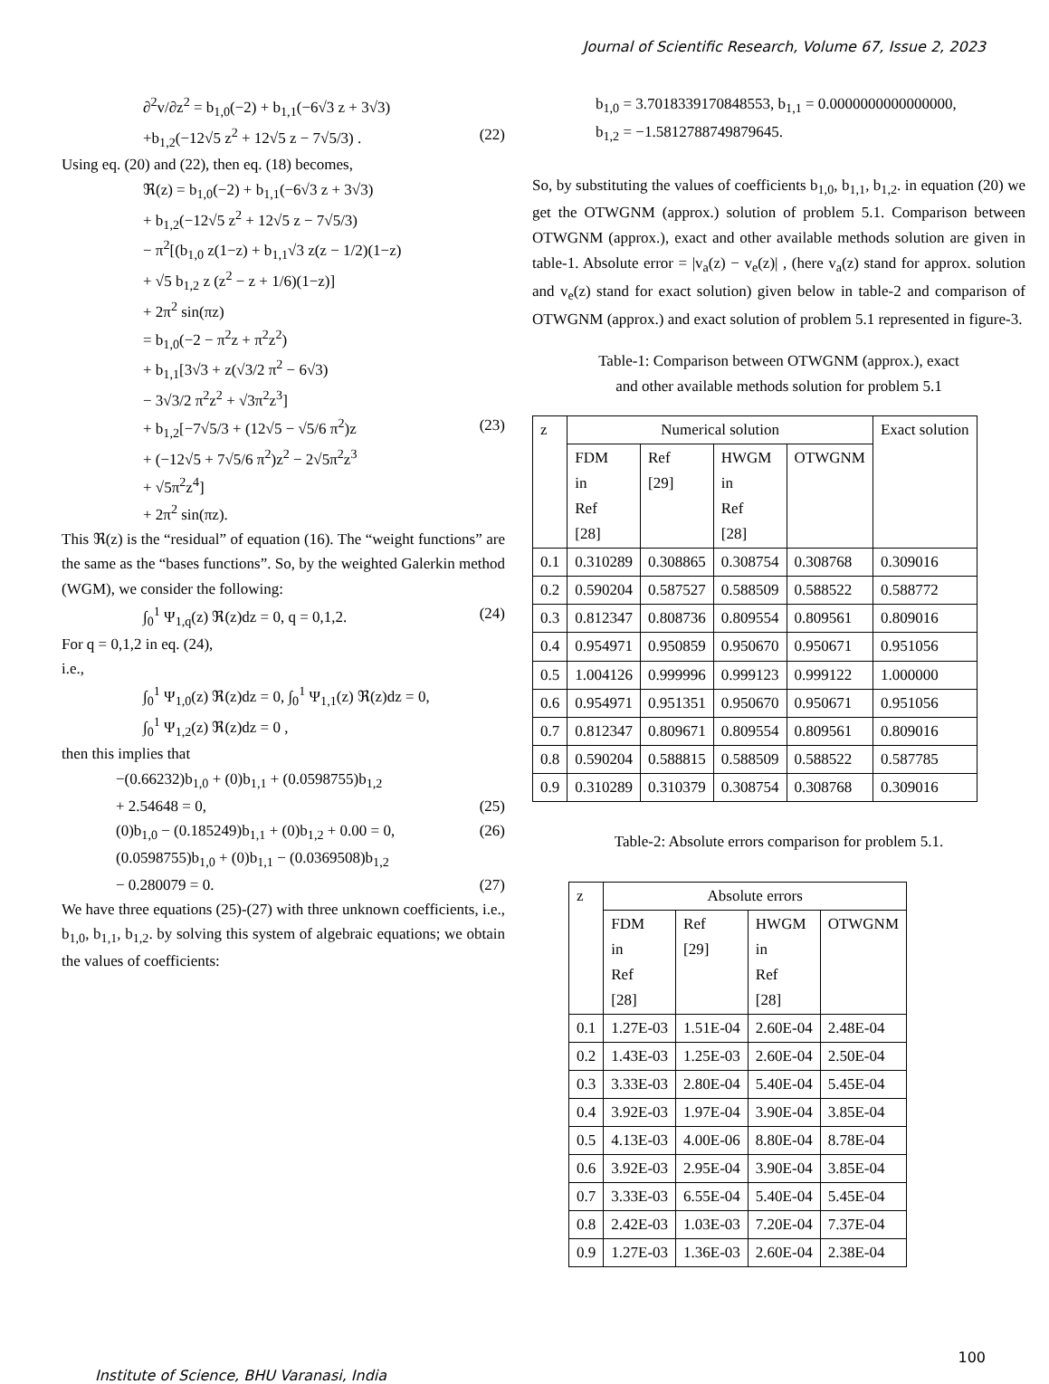Journal of Scientific Research, Volume 67, Issue 2, 2023
∂<sup>2</sup>v/∂z<sup>2</sup> = b<sub>1,0</sub>(−2) + b<sub>1,1</sub>(−6√3 z + 3√3)
+b<sub>1,2</sub>(−12√5 z<sup>2</sup> + 12√5 z − 7√5/3) . (22)
Using eq. (20) and (22), then eq. (18) becomes,
ℜ(z) = b<sub>1,0</sub>(−2) + b<sub>1,1</sub>(−6√3 z + 3√3)
+ b<sub>1,2</sub>(−12√5 z<sup>2</sup> + 12√5 z − 7√5/3)
− π<sup>2</sup>[(b<sub>1,0</sub> z(1−z) + b<sub>1,1</sub>√3 z(z − 1/2)(1−z)
+ √5 b<sub>1,2</sub> z (z<sup>2</sup> − z + 1/6)(1−z)]
+ 2π<sup>2</sup> sin(πz)
= b<sub>1,0</sub>(−2 − π<sup>2</sup>z + π<sup>2</sup>z<sup>2</sup>)
+ b<sub>1,1</sub>[3√3 + z(√3/2 π<sup>2</sup> − 6√3)
− 3√3/2 π<sup>2</sup>z<sup>2</sup> + √3π<sup>2</sup>z<sup>3</sup>]
+ b<sub>1,2</sub>[−7√5/3 + (12√5 − √5/6 π<sup>2</sup>)z (23)
+ (−12√5 + 7√5/6 π<sup>2</sup>)z<sup>2</sup> − 2√5π<sup>2</sup>z<sup>3</sup>
+ √5π<sup>2</sup>z<sup>4</sup>]
+ 2π<sup>2</sup> sin(πz).
This ℜ(z) is the “residual” of equation (16). The “weight functions” are the same as the “bases functions”. So, by the weighted Galerkin method (WGM), we consider the following:
∫<sub>0</sub><sup>1</sup> Ψ<sub>1,q</sub>(z) ℜ(z)dz = 0, q = 0,1,2. (24)
For q = 0,1,2 in eq. (24),
i.e.,
∫<sub>0</sub><sup>1</sup> Ψ<sub>1,0</sub>(z) ℜ(z)dz = 0, ∫<sub>0</sub><sup>1</sup> Ψ<sub>1,1</sub>(z) ℜ(z)dz = 0,
∫<sub>0</sub><sup>1</sup> Ψ<sub>1,2</sub>(z) ℜ(z)dz = 0 ,
then this implies that
−(0.66232)b<sub>1,0</sub> + (0)b<sub>1,1</sub> + (0.0598755)b<sub>1,2</sub>
+ 2.54648 = 0, (25)
(0)b<sub>1,0</sub> − (0.185249)b<sub>1,1</sub> + (0)b<sub>1,2</sub> + 0.00 = 0, (26)
(0.0598755)b<sub>1,0</sub> + (0)b<sub>1,1</sub> − (0.0369508)b<sub>1,2</sub>
− 0.280079 = 0. (27)
We have three equations (25)-(27) with three unknown coefficients, i.e., b<sub>1,0</sub>, b<sub>1,1</sub>, b<sub>1,2</sub>. by solving this system of algebraic equations; we obtain the values of coefficients:
b<sub>1,0</sub> = 3.7018339170848553, b<sub>1,1</sub> = 0.0000000000000000,
b<sub>1,2</sub> = −1.5812788749879645.
So, by substituting the values of coefficients b<sub>1,0</sub>, b<sub>1,1</sub>, b<sub>1,2</sub>. in equation (20) we get the OTWGNM (approx.) solution of problem 5.1. Comparison between OTWGNM (approx.), exact and other available methods solution are given in table-1. Absolute error = |v<sub>a</sub>(z) − v<sub>e</sub>(z)| , (here v<sub>a</sub>(z) stand for approx. solution and v<sub>e</sub>(z) stand for exact solution) given below in table-2 and comparison of OTWGNM (approx.) and exact solution of problem 5.1 represented in figure-3.
Table-1: Comparison between OTWGNM (approx.), exact
and other available methods solution for problem 5.1
| z | Numerical solution | | | | Exact solution |
| --- | --- | --- | --- | --- | --- |
| | FDM in Ref [28] | Ref [29] | HWGM in Ref [28] | OTWGNM | |
| 0.1 | 0.310289 | 0.308865 | 0.308754 | 0.308768 | 0.309016 |
| 0.2 | 0.590204 | 0.587527 | 0.588509 | 0.588522 | 0.588772 |
| 0.3 | 0.812347 | 0.808736 | 0.809554 | 0.809561 | 0.809016 |
| 0.4 | 0.954971 | 0.950859 | 0.950670 | 0.950671 | 0.951056 |
| 0.5 | 1.004126 | 0.999996 | 0.999123 | 0.999122 | 1.000000 |
| 0.6 | 0.954971 | 0.951351 | 0.950670 | 0.950671 | 0.951056 |
| 0.7 | 0.812347 | 0.809671 | 0.809554 | 0.809561 | 0.809016 |
| 0.8 | 0.590204 | 0.588815 | 0.588509 | 0.588522 | 0.587785 |
| 0.9 | 0.310289 | 0.310379 | 0.308754 | 0.308768 | 0.309016 |
Table-2: Absolute errors comparison for problem 5.1.
| z | Absolute errors | | | |
| --- | --- | --- | --- | --- |
| | FDM in Ref [28] | Ref [29] | HWGM in Ref [28] | OTWGNM |
| 0.1 | 1.27E-03 | 1.51E-04 | 2.60E-04 | 2.48E-04 |
| 0.2 | 1.43E-03 | 1.25E-03 | 2.60E-04 | 2.50E-04 |
| 0.3 | 3.33E-03 | 2.80E-04 | 5.40E-04 | 5.45E-04 |
| 0.4 | 3.92E-03 | 1.97E-04 | 3.90E-04 | 3.85E-04 |
| 0.5 | 4.13E-03 | 4.00E-06 | 8.80E-04 | 8.78E-04 |
| 0.6 | 3.92E-03 | 2.95E-04 | 3.90E-04 | 3.85E-04 |
| 0.7 | 3.33E-03 | 6.55E-04 | 5.40E-04 | 5.45E-04 |
| 0.8 | 2.42E-03 | 1.03E-03 | 7.20E-04 | 7.37E-04 |
| 0.9 | 1.27E-03 | 1.36E-03 | 2.60E-04 | 2.38E-04 |
Institute of Science, BHU Varanasi, India 100